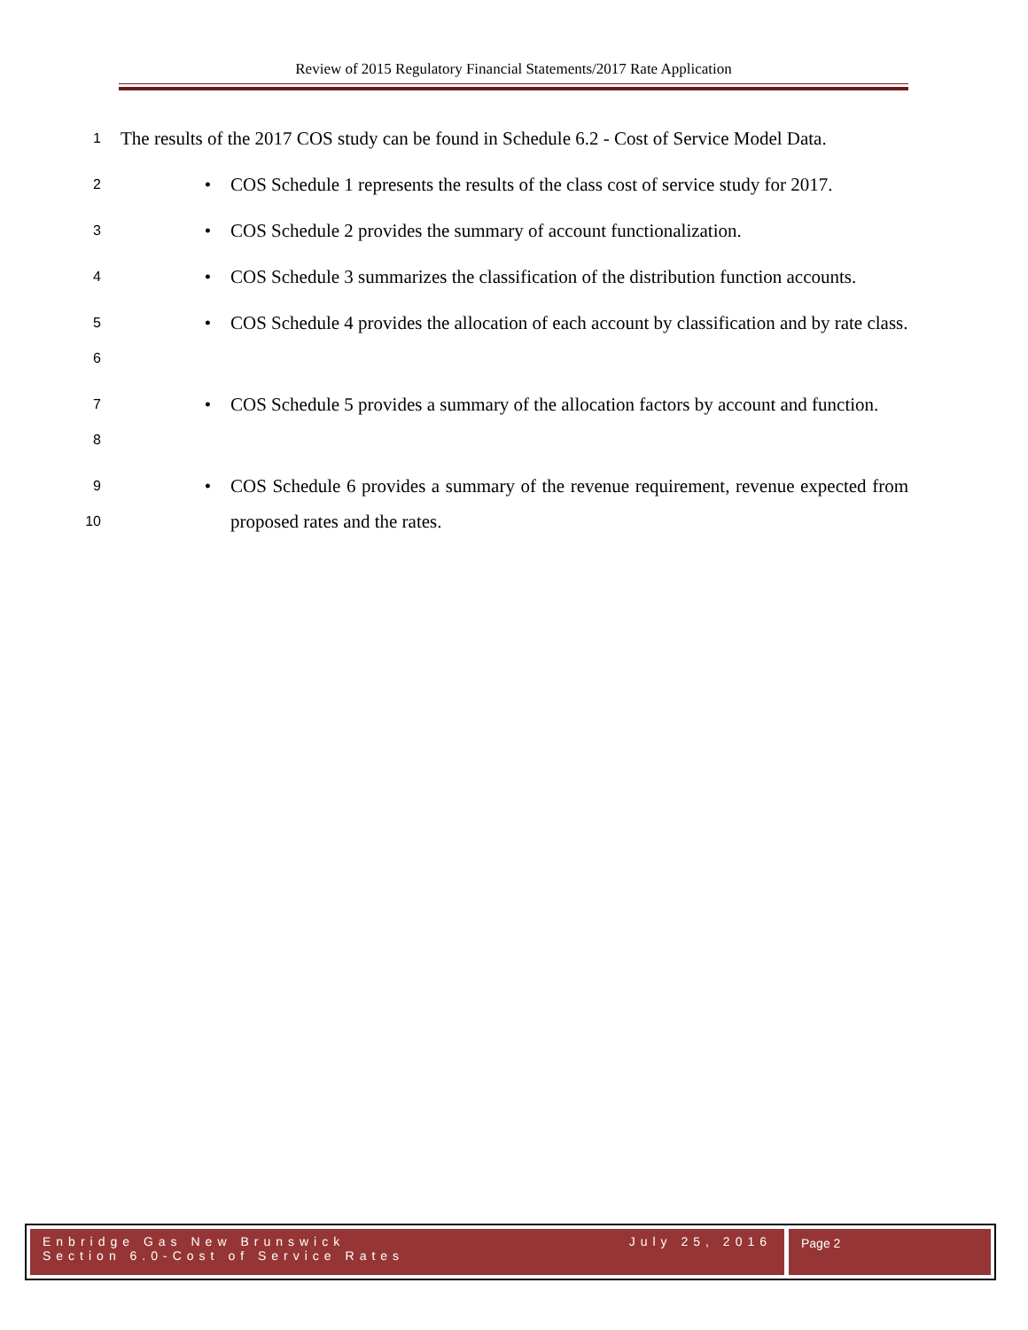Review of 2015 Regulatory Financial Statements/2017 Rate Application
1 The results of the 2017 COS study can be found in Schedule 6.2 - Cost of Service Model Data.
2 • COS Schedule 1 represents the results of the class cost of service study for 2017.
3 • COS Schedule 2 provides the summary of account functionalization.
4 • COS Schedule 3 summarizes the classification of the distribution function accounts.
5
6 • COS Schedule 4 provides the allocation of each account by classification and by rate class.
7
8 • COS Schedule 5 provides a summary of the allocation factors by account and function.
9
10 • COS Schedule 6 provides a summary of the revenue requirement, revenue expected from proposed rates and the rates.
Enbridge Gas New Brunswick
Section 6.0-Cost of Service Rates July 25, 2016
Page 2